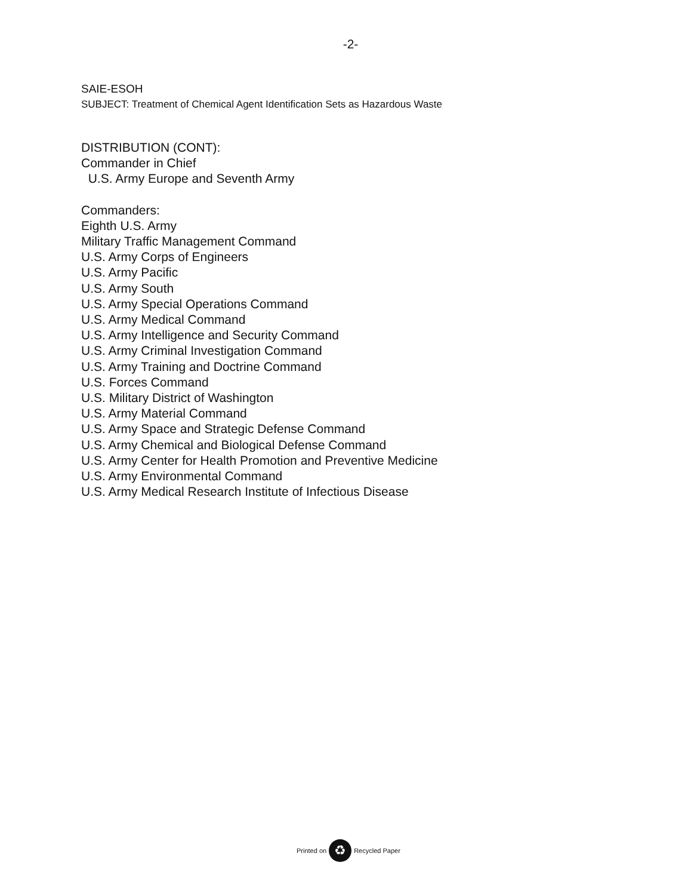-2-
SAIE-ESOH
SUBJECT: Treatment of Chemical Agent Identification Sets as Hazardous Waste
DISTRIBUTION (CONT):
Commander in Chief
U.S. Army Europe and Seventh Army
Commanders:
Eighth U.S. Army
Military Traffic Management Command
U.S. Army Corps of Engineers
U.S. Army Pacific
U.S. Army South
U.S. Army Special Operations Command
U.S. Army Medical Command
U.S. Army Intelligence and Security Command
U.S. Army Criminal Investigation Command
U.S. Army Training and Doctrine Command
U.S. Forces Command
U.S. Military District of Washington
U.S. Army Material Command
U.S. Army Space and Strategic Defense Command
U.S. Army Chemical and Biological Defense Command
U.S. Army Center for Health Promotion and Preventive Medicine
U.S. Army Environmental Command
U.S. Army Medical Research Institute of Infectious Disease
Printed on ♻ Recycled Paper